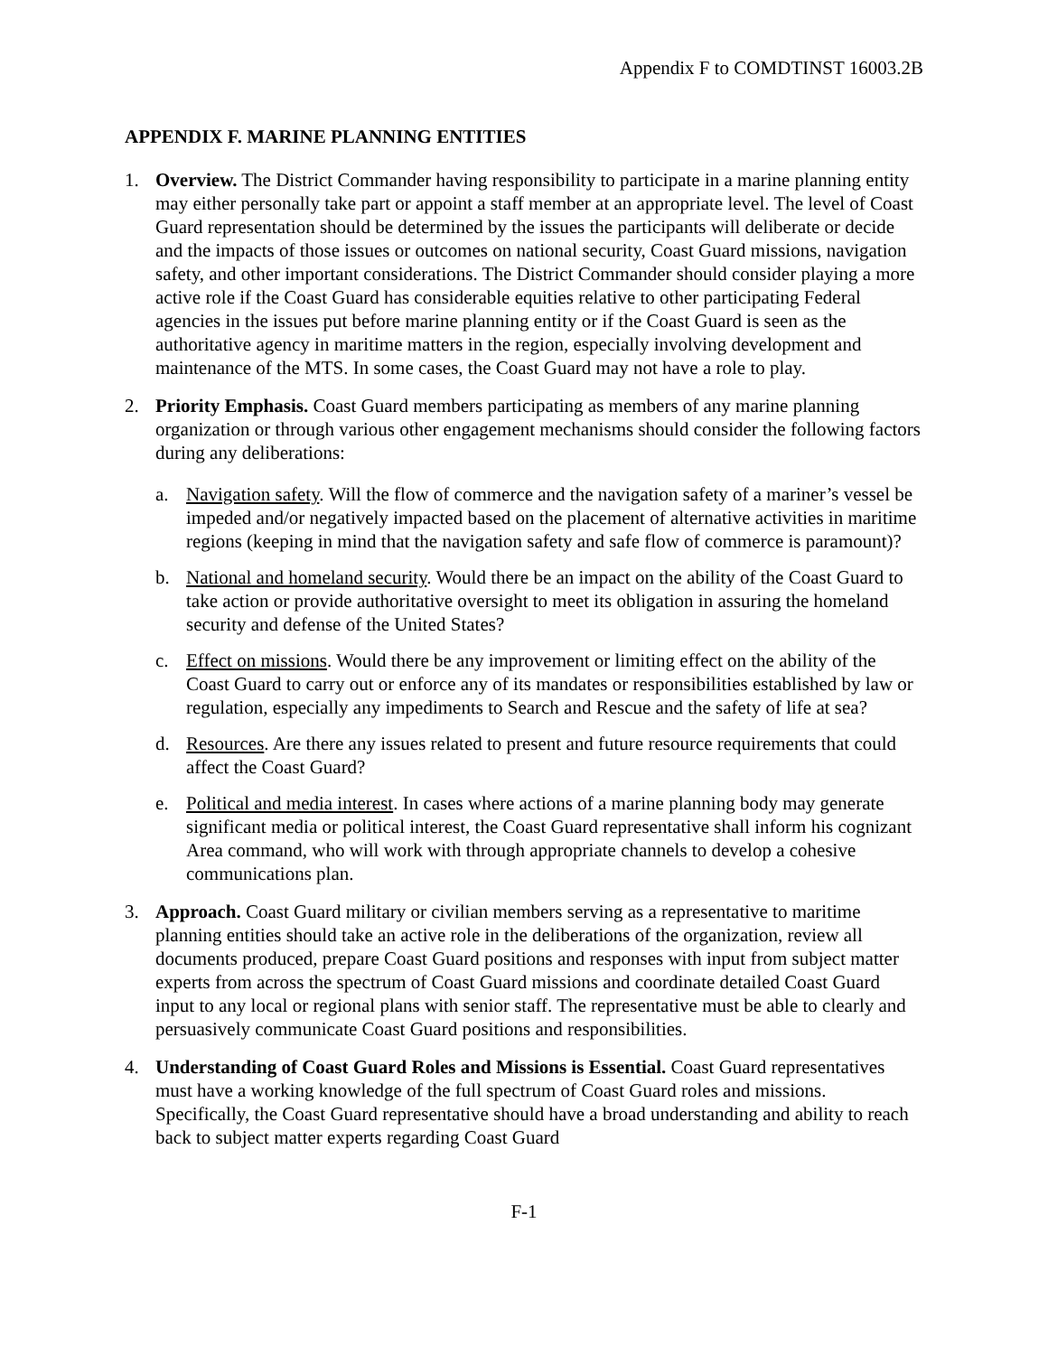Appendix F to COMDTINST 16003.2B
APPENDIX F. MARINE PLANNING ENTITIES
1. Overview. The District Commander having responsibility to participate in a marine planning entity may either personally take part or appoint a staff member at an appropriate level. The level of Coast Guard representation should be determined by the issues the participants will deliberate or decide and the impacts of those issues or outcomes on national security, Coast Guard missions, navigation safety, and other important considerations. The District Commander should consider playing a more active role if the Coast Guard has considerable equities relative to other participating Federal agencies in the issues put before marine planning entity or if the Coast Guard is seen as the authoritative agency in maritime matters in the region, especially involving development and maintenance of the MTS. In some cases, the Coast Guard may not have a role to play.
2. Priority Emphasis. Coast Guard members participating as members of any marine planning organization or through various other engagement mechanisms should consider the following factors during any deliberations:
a. Navigation safety. Will the flow of commerce and the navigation safety of a mariner’s vessel be impeded and/or negatively impacted based on the placement of alternative activities in maritime regions (keeping in mind that the navigation safety and safe flow of commerce is paramount)?
b. National and homeland security. Would there be an impact on the ability of the Coast Guard to take action or provide authoritative oversight to meet its obligation in assuring the homeland security and defense of the United States?
c. Effect on missions. Would there be any improvement or limiting effect on the ability of the Coast Guard to carry out or enforce any of its mandates or responsibilities established by law or regulation, especially any impediments to Search and Rescue and the safety of life at sea?
d. Resources. Are there any issues related to present and future resource requirements that could affect the Coast Guard?
e. Political and media interest. In cases where actions of a marine planning body may generate significant media or political interest, the Coast Guard representative shall inform his cognizant Area command, who will work with through appropriate channels to develop a cohesive communications plan.
3. Approach. Coast Guard military or civilian members serving as a representative to maritime planning entities should take an active role in the deliberations of the organization, review all documents produced, prepare Coast Guard positions and responses with input from subject matter experts from across the spectrum of Coast Guard missions and coordinate detailed Coast Guard input to any local or regional plans with senior staff. The representative must be able to clearly and persuasively communicate Coast Guard positions and responsibilities.
4. Understanding of Coast Guard Roles and Missions is Essential. Coast Guard representatives must have a working knowledge of the full spectrum of Coast Guard roles and missions. Specifically, the Coast Guard representative should have a broad understanding and ability to reach back to subject matter experts regarding Coast Guard
F-1